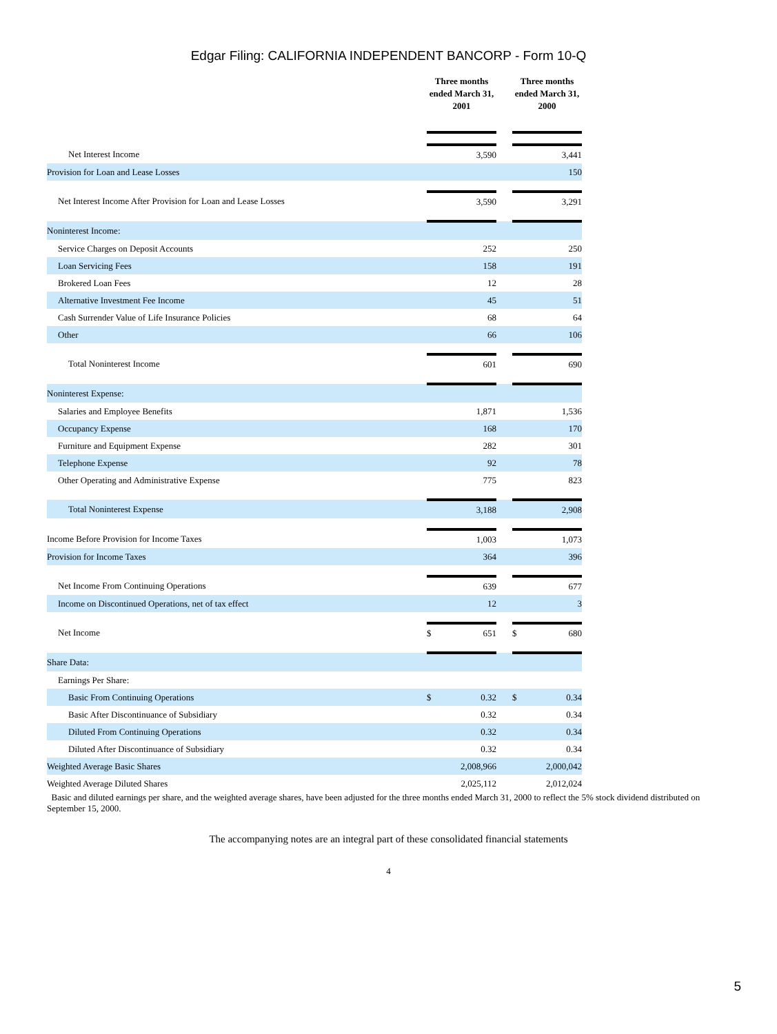Edgar Filing: CALIFORNIA INDEPENDENT BANCORP - Form 10-Q
| | | Three months ended March 31, 2001 | | Three months ended March 31, 2000 |
| Net Interest Income | | 3,590 | | 3,441 |
| Provision for Loan and Lease Losses | | | | 150 |
| Net Interest Income After Provision for Loan and Lease Losses | | 3,590 | | 3,291 |
| Noninterest Income: | | | | |
| Service Charges on Deposit Accounts | | 252 | | 250 |
| Loan Servicing Fees | | 158 | | 191 |
| Brokered Loan Fees | | 12 | | 28 |
| Alternative Investment Fee Income | | 45 | | 51 |
| Cash Surrender Value of Life Insurance Policies | | 68 | | 64 |
| Other | | 66 | | 106 |
| Total Noninterest Income | | 601 | | 690 |
| Noninterest Expense: | | | | |
| Salaries and Employee Benefits | | 1,871 | | 1,536 |
| Occupancy Expense | | 168 | | 170 |
| Furniture and Equipment Expense | | 282 | | 301 |
| Telephone Expense | | 92 | | 78 |
| Other Operating and Administrative Expense | | 775 | | 823 |
| Total Noninterest Expense | | 3,188 | | 2,908 |
| Income Before Provision for Income Taxes | | 1,003 | | 1,073 |
| Provision for Income Taxes | | 364 | | 396 |
| Net Income From Continuing Operations | | 639 | | 677 |
| Income on Discontinued Operations, net of tax effect | | 12 | | 3 |
| Net Income | | $ 651 | | $ 680 |
| Share Data: | | | | |
| Earnings Per Share: | | | | |
| Basic From Continuing Operations | | $ 0.32 | | $ 0.34 |
| Basic After Discontinuance of Subsidiary | | 0.32 | | 0.34 |
| Diluted From Continuing Operations | | 0.32 | | 0.34 |
| Diluted After Discontinuance of Subsidiary | | 0.32 | | 0.34 |
| Weighted Average Basic Shares | | 2,008,966 | | 2,000,042 |
| Weighted Average Diluted Shares | | 2,025,112 | | 2,012,024 |
Basic and diluted earnings per share, and the weighted average shares, have been adjusted for the three months ended March 31, 2000 to reflect the 5% stock dividend distributed on September 15, 2000.
The accompanying notes are an integral part of these consolidated financial statements
4
5